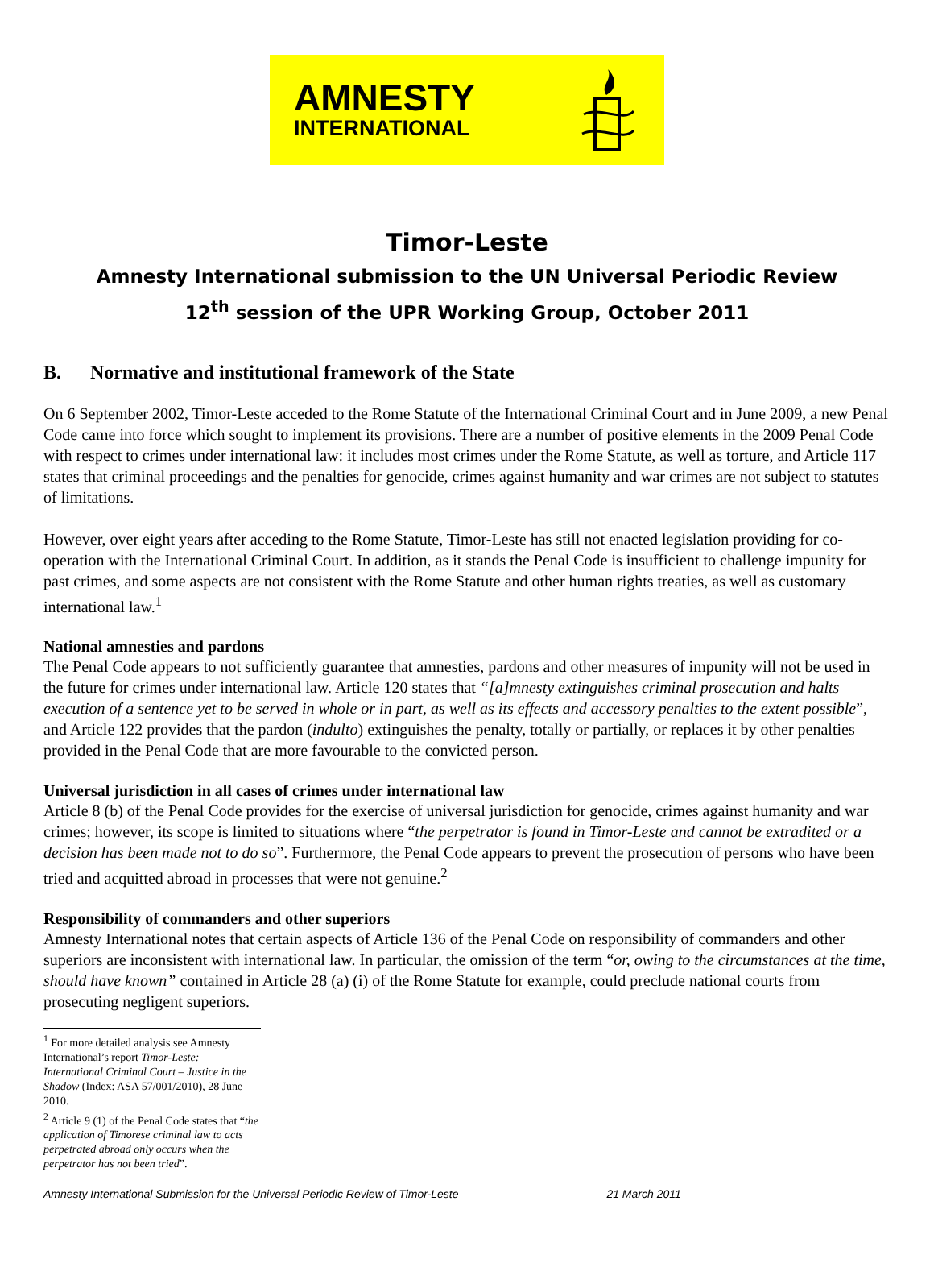AMNESTY
INTERNATIONAL
Timor-Leste
Amnesty International submission to the UN Universal Periodic Review
12<sup>th</sup> session of the UPR Working Group, October 2011
B. Normative and institutional framework of the State
On 6 September 2002, Timor-Leste acceded to the Rome Statute of the International Criminal Court and in June 2009, a new Penal Code came into force which sought to implement its provisions. There are a number of positive elements in the 2009 Penal Code with respect to crimes under international law: it includes most crimes under the Rome Statute, as well as torture, and Article 117 states that criminal proceedings and the penalties for genocide, crimes against humanity and war crimes are not subject to statutes of limitations.
However, over eight years after acceding to the Rome Statute, Timor-Leste has still not enacted legislation providing for co-operation with the International Criminal Court. In addition, as it stands the Penal Code is insufficient to challenge impunity for past crimes, and some aspects are not consistent with the Rome Statute and other human rights treaties, as well as customary international law.<sup>1</sup>
National amnesties and pardons
The Penal Code appears to not sufficiently guarantee that amnesties, pardons and other measures of impunity will not be used in the future for crimes under international law. Article 120 states that “[a]mnesty extinguishes criminal prosecution and halts execution of a sentence yet to be served in whole or in part, as well as its effects and accessory penalties to the extent possible”, and Article 122 provides that the pardon (indulto) extinguishes the penalty, totally or partially, or replaces it by other penalties provided in the Penal Code that are more favourable to the convicted person.
Universal jurisdiction in all cases of crimes under international law
Article 8 (b) of the Penal Code provides for the exercise of universal jurisdiction for genocide, crimes against humanity and war crimes; however, its scope is limited to situations where “the perpetrator is found in Timor-Leste and cannot be extradited or a decision has been made not to do so”. Furthermore, the Penal Code appears to prevent the prosecution of persons who have been tried and acquitted abroad in processes that were not genuine.<sup>2</sup>
Responsibility of commanders and other superiors
Amnesty International notes that certain aspects of Article 136 of the Penal Code on responsibility of commanders and other superiors are inconsistent with international law. In particular, the omission of the term “or, owing to the circumstances at the time, should have known” contained in Article 28 (a) (i) of the Rome Statute for example, could preclude national courts from prosecuting negligent superiors.
<sup>1</sup> For more detailed analysis see Amnesty International’s report Timor-Leste: International Criminal Court – Justice in the Shadow (Index: ASA 57/001/2010), 28 June 2010.
<sup>2</sup> Article 9 (1) of the Penal Code states that “the application of Timorese criminal law to acts perpetrated abroad only occurs when the perpetrator has not been tried”.
Amnesty International Submission for the Universal Periodic Review of Timor-Leste 21 March 2011